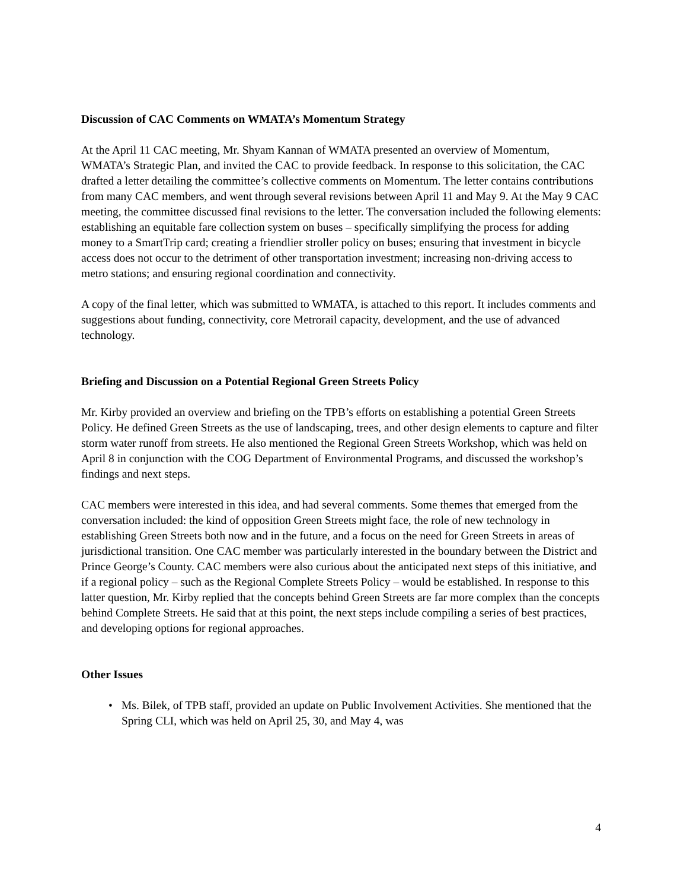Discussion of CAC Comments on WMATA’s Momentum Strategy
At the April 11 CAC meeting, Mr. Shyam Kannan of WMATA presented an overview of Momentum, WMATA’s Strategic Plan, and invited the CAC to provide feedback. In response to this solicitation, the CAC drafted a letter detailing the committee’s collective comments on Momentum. The letter contains contributions from many CAC members, and went through several revisions between April 11 and May 9. At the May 9 CAC meeting, the committee discussed final revisions to the letter. The conversation included the following elements: establishing an equitable fare collection system on buses – specifically simplifying the process for adding money to a SmartTrip card; creating a friendlier stroller policy on buses; ensuring that investment in bicycle access does not occur to the detriment of other transportation investment; increasing non-driving access to metro stations; and ensuring regional coordination and connectivity.
A copy of the final letter, which was submitted to WMATA, is attached to this report. It includes comments and suggestions about funding, connectivity, core Metrorail capacity, development, and the use of advanced technology.
Briefing and Discussion on a Potential Regional Green Streets Policy
Mr. Kirby provided an overview and briefing on the TPB’s efforts on establishing a potential Green Streets Policy. He defined Green Streets as the use of landscaping, trees, and other design elements to capture and filter storm water runoff from streets. He also mentioned the Regional Green Streets Workshop, which was held on April 8 in conjunction with the COG Department of Environmental Programs, and discussed the workshop’s findings and next steps.
CAC members were interested in this idea, and had several comments. Some themes that emerged from the conversation included: the kind of opposition Green Streets might face, the role of new technology in establishing Green Streets both now and in the future, and a focus on the need for Green Streets in areas of jurisdictional transition. One CAC member was particularly interested in the boundary between the District and Prince George’s County. CAC members were also curious about the anticipated next steps of this initiative, and if a regional policy – such as the Regional Complete Streets Policy – would be established. In response to this latter question, Mr. Kirby replied that the concepts behind Green Streets are far more complex than the concepts behind Complete Streets. He said that at this point, the next steps include compiling a series of best practices, and developing options for regional approaches.
Other Issues
• Ms. Bilek, of TPB staff, provided an update on Public Involvement Activities. She mentioned that the Spring CLI, which was held on April 25, 30, and May 4, was
4